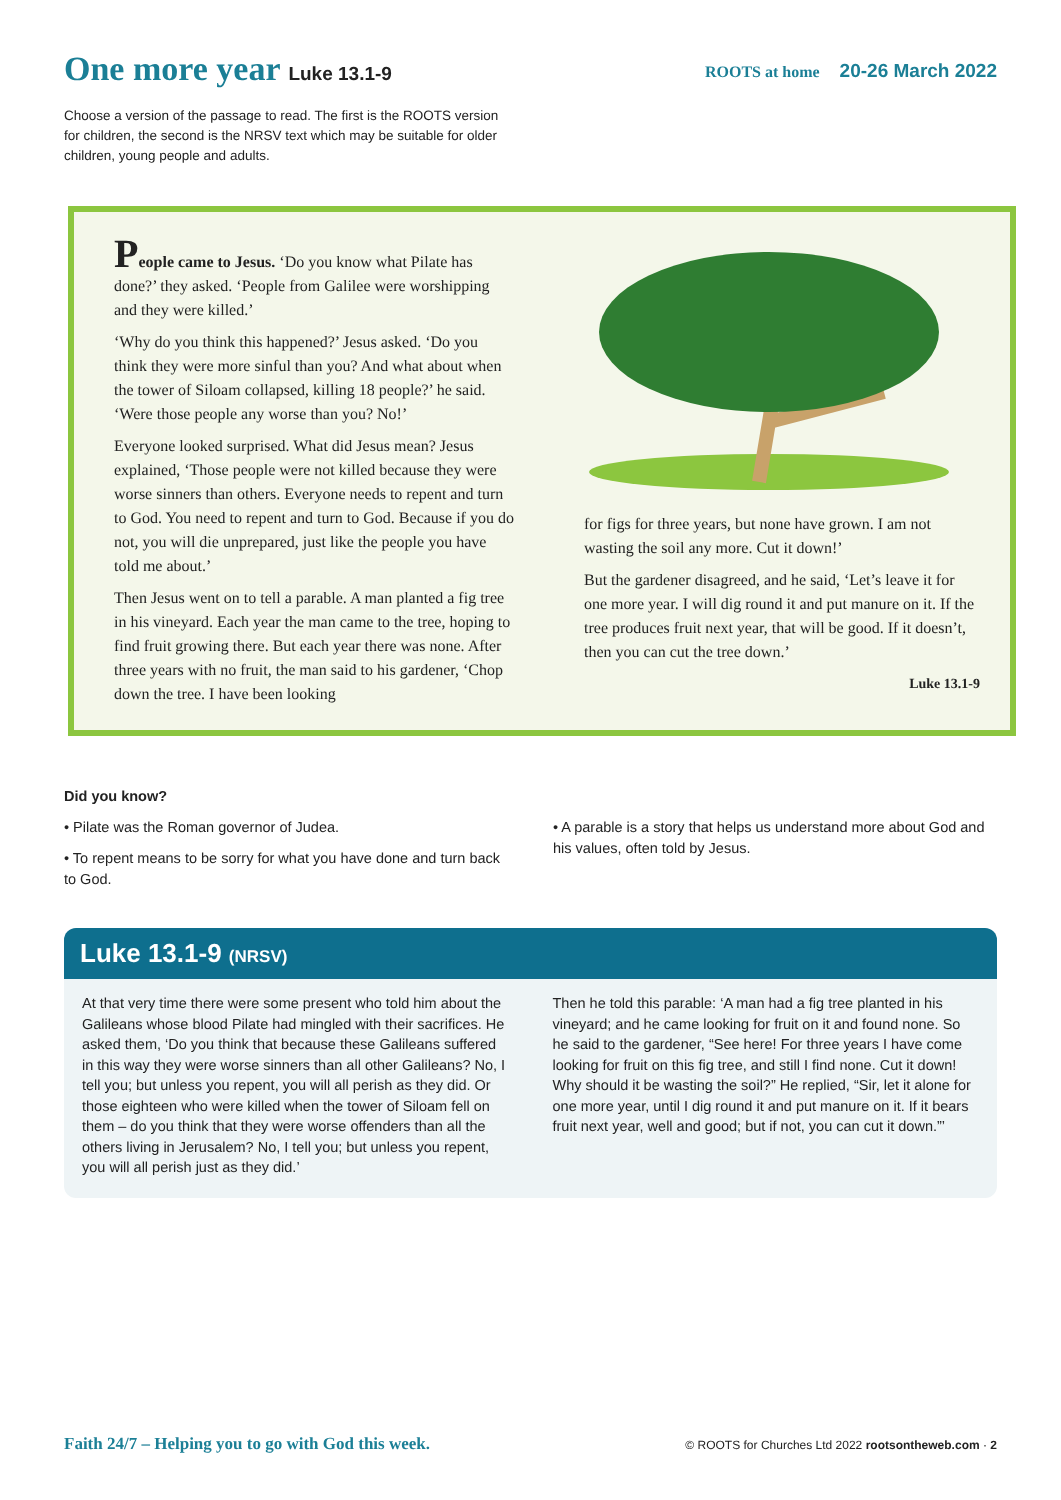One more year Luke 13.1-9
ROOTS at home 20-26 March 2022
Choose a version of the passage to read. The first is the ROOTS version for children, the second is the NRSV text which may be suitable for older children, young people and adults.
People came to Jesus. ‘Do you know what Pilate has done?’ they asked. ‘People from Galilee were worshipping and they were killed.’
‘Why do you think this happened?’ Jesus asked. ‘Do you think they were more sinful than you? And what about when the tower of Siloam collapsed, killing 18 people?’ he said. ‘Were those people any worse than you? No!’
Everyone looked surprised. What did Jesus mean? Jesus explained, ‘Those people were not killed because they were worse sinners than others. Everyone needs to repent and turn to God. You need to repent and turn to God. Because if you do not, you will die unprepared, just like the people you have told me about.’
Then Jesus went on to tell a parable. A man planted a fig tree in his vineyard. Each year the man came to the tree, hoping to find fruit growing there. But each year there was none. After three years with no fruit, the man said to his gardener, ‘Chop down the tree. I have been looking
for figs for three years, but none have grown. I am not wasting the soil any more. Cut it down!’
But the gardener disagreed, and he said, ‘Let’s leave it for one more year. I will dig round it and put manure on it. If the tree produces fruit next year, that will be good. If it doesn’t, then you can cut the tree down.’
Luke 13.1-9
Did you know?
• Pilate was the Roman governor of Judea.
• To repent means to be sorry for what you have done and turn back to God.
• A parable is a story that helps us understand more about God and his values, often told by Jesus.
Luke 13.1-9 (NRSV)
At that very time there were some present who told him about the Galileans whose blood Pilate had mingled with their sacrifices. He asked them, ‘Do you think that because these Galileans suffered in this way they were worse sinners than all other Galileans? No, I tell you; but unless you repent, you will all perish as they did. Or those eighteen who were killed when the tower of Siloam fell on them – do you think that they were worse offenders than all the others living in Jerusalem? No, I tell you; but unless you repent, you will all perish just as they did.’
Then he told this parable: ‘A man had a fig tree planted in his vineyard; and he came looking for fruit on it and found none. So he said to the gardener, “See here! For three years I have come looking for fruit on this fig tree, and still I find none. Cut it down! Why should it be wasting the soil?” He replied, “Sir, let it alone for one more year, until I dig round it and put manure on it. If it bears fruit next year, well and good; but if not, you can cut it down.”’
Faith 24/7 – Helping you to go with God this week. © ROOTS for Churches Ltd 2022 rootsontheweb.com · 2